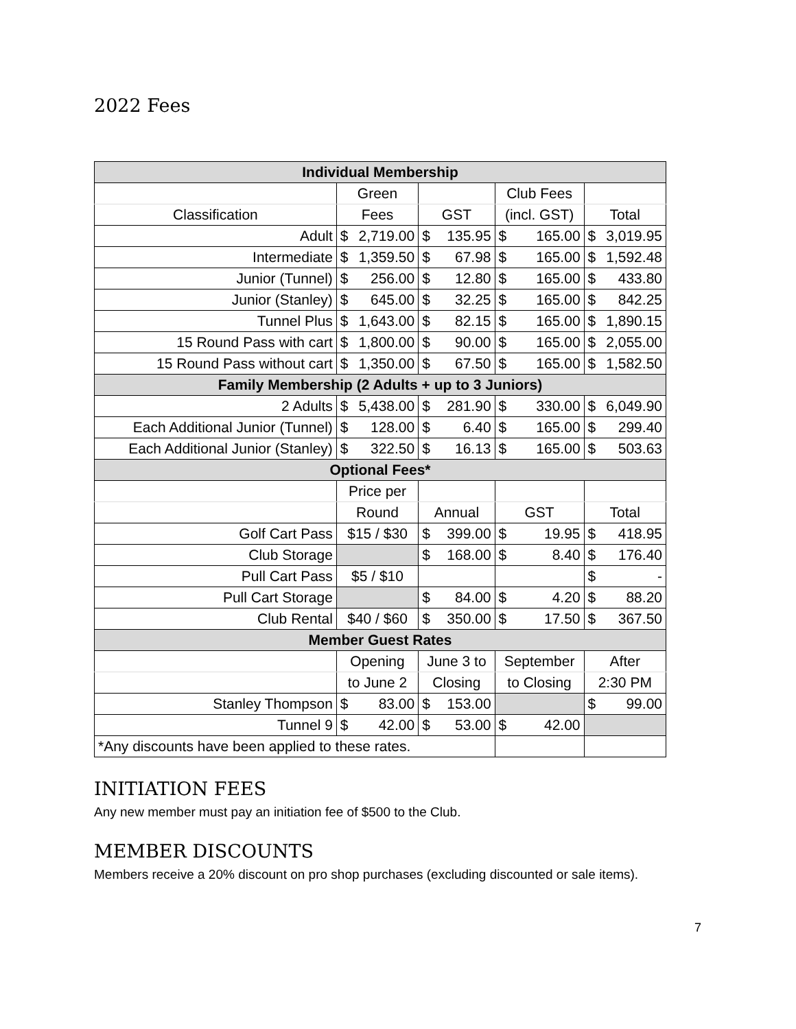2022 Fees
| Individual Membership | | | | |
| --- | --- | --- | --- | --- |
| | Green | | Club Fees | |
| Classification | Fees | GST | (incl. GST) | Total |
| Adult | $ 2,719.00 | $ 135.95 | $ 165.00 | $ 3,019.95 |
| Intermediate | $ 1,359.50 | $ 67.98 | $ 165.00 | $ 1,592.48 |
| Junior (Tunnel) | $ 256.00 | $ 12.80 | $ 165.00 | $ 433.80 |
| Junior (Stanley) | $ 645.00 | $ 32.25 | $ 165.00 | $ 842.25 |
| Tunnel Plus | $ 1,643.00 | $ 82.15 | $ 165.00 | $ 1,890.15 |
| 15 Round Pass with cart | $ 1,800.00 | $ 90.00 | $ 165.00 | $ 2,055.00 |
| 15 Round Pass without cart | $ 1,350.00 | $ 67.50 | $ 165.00 | $ 1,582.50 |
| Family Membership (2 Adults + up to 3 Juniors) | | | | |
| 2 Adults | $ 5,438.00 | $ 281.90 | $ 330.00 | $ 6,049.90 |
| Each Additional Junior (Tunnel) | $ 128.00 | $ 6.40 | $ 165.00 | $ 299.40 |
| Each Additional Junior (Stanley) | $ 322.50 | $ 16.13 | $ 165.00 | $ 503.63 |
| Optional Fees* | | | | |
| | Price per | | | |
| | Round | Annual | GST | Total |
| Golf Cart Pass | $15 / $30 | $ 399.00 | $ 19.95 | $ 418.95 |
| Club Storage | | $ 168.00 | $ 8.40 | $ 176.40 |
| Pull Cart Pass | $5 / $10 | | | $ - |
| Pull Cart Storage | | $ 84.00 | $ 4.20 | $ 88.20 |
| Club Rental | $40 / $60 | $ 350.00 | $ 17.50 | $ 367.50 |
| Member Guest Rates | | | | |
| | Opening | June 3 to | September | After |
| | to June 2 | Closing | to Closing | 2:30 PM |
| Stanley Thompson | $ 83.00 | $ 153.00 | | $ 99.00 |
| Tunnel 9 | $ 42.00 | $ 53.00 | $ 42.00 | |
| *Any discounts have been applied to these rates. | | | | |
INITIATION FEES
Any new member must pay an initiation fee of $500 to the Club.
MEMBER DISCOUNTS
Members receive a 20% discount on pro shop purchases (excluding discounted or sale items).
7